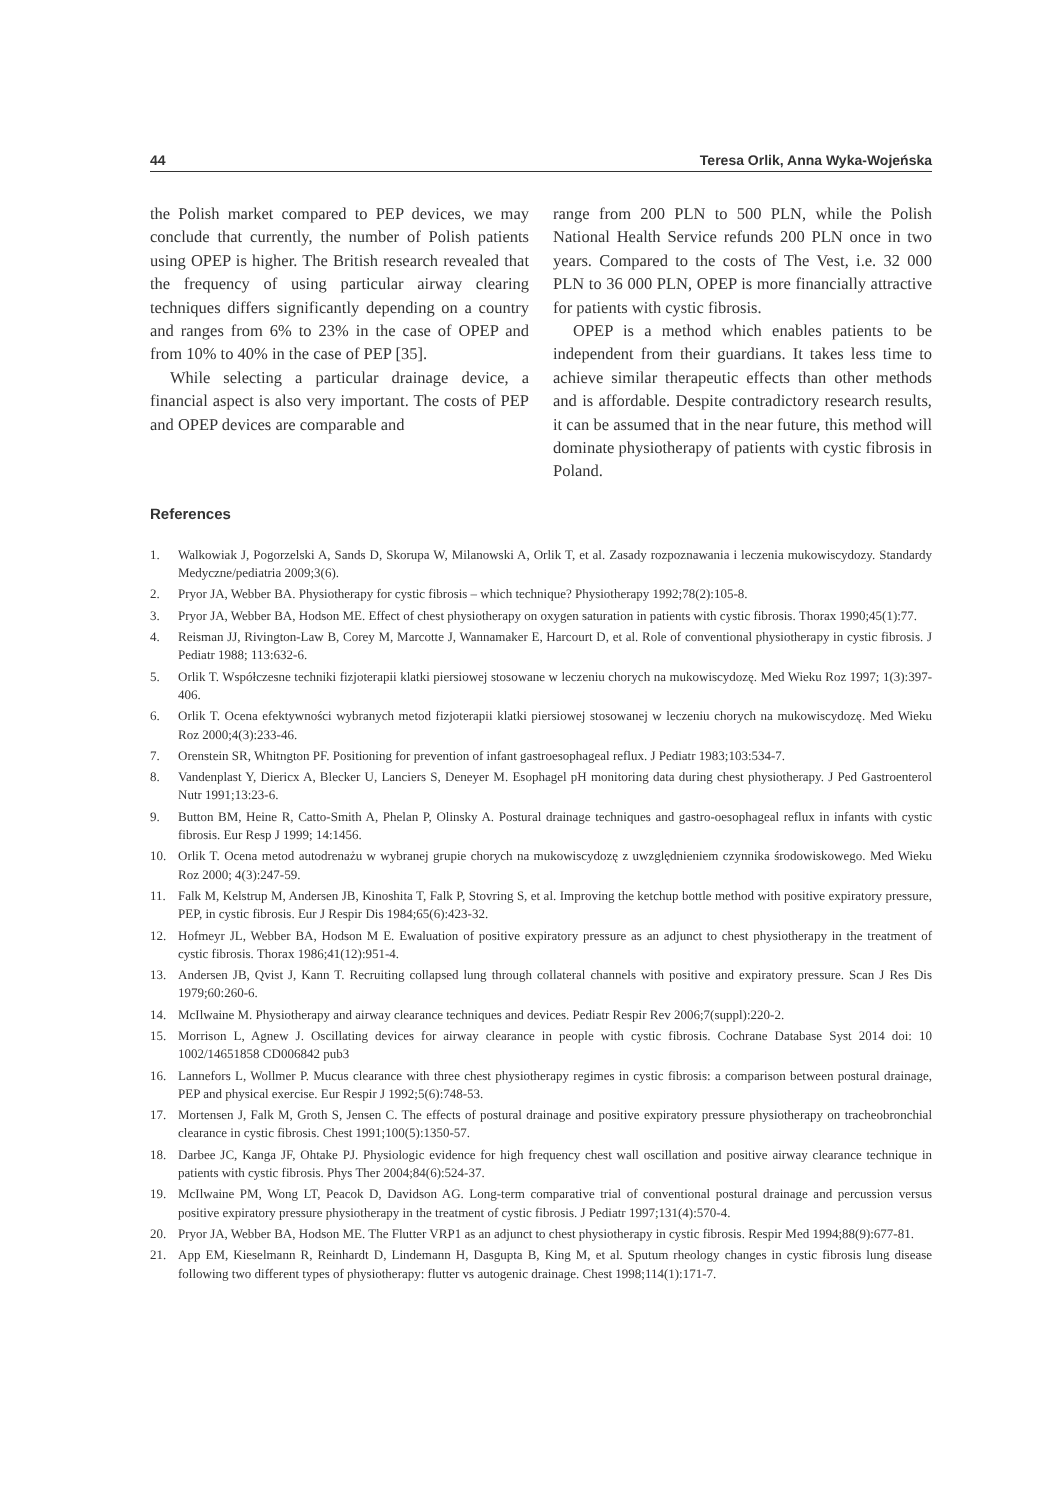44 Teresa Orlik, Anna Wyka-Wojeńska
the Polish market compared to PEP devices, we may conclude that currently, the number of Polish patients using OPEP is higher. The British research revealed that the frequency of using particular airway clearing techniques differs significantly depending on a country and ranges from 6% to 23% in the case of OPEP and from 10% to 40% in the case of PEP [35].
While selecting a particular drainage device, a financial aspect is also very important. The costs of PEP and OPEP devices are comparable and
range from 200 PLN to 500 PLN, while the Polish National Health Service refunds 200 PLN once in two years. Compared to the costs of The Vest, i.e. 32 000 PLN to 36 000 PLN, OPEP is more financially attractive for patients with cystic fibrosis.
OPEP is a method which enables patients to be independent from their guardians. It takes less time to achieve similar therapeutic effects than other methods and is affordable. Despite contradictory research results, it can be assumed that in the near future, this method will dominate physiotherapy of patients with cystic fibrosis in Poland.
References
1. Walkowiak J, Pogorzelski A, Sands D, Skorupa W, Milanowski A, Orlik T, et al. Zasady rozpoznawania i leczenia mukowiscydozy. Standardy Medyczne/pediatria 2009;3(6).
2. Pryor JA, Webber BA. Physiotherapy for cystic fibrosis – which technique? Physiotherapy 1992;78(2):105-8.
3. Pryor JA, Webber BA, Hodson ME. Effect of chest physiotherapy on oxygen saturation in patients with cystic fibrosis. Thorax 1990;45(1):77.
4. Reisman JJ, Rivington-Law B, Corey M, Marcotte J, Wannamaker E, Harcourt D, et al. Role of conventional physiotherapy in cystic fibrosis. J Pediatr 1988; 113:632-6.
5. Orlik T. Współczesne techniki fizjoterapii klatki piersiowej stosowane w leczeniu chorych na mukowiscydozę. Med Wieku Roz 1997; 1(3):397-406.
6. Orlik T. Ocena efektywności wybranych metod fizjoterapii klatki piersiowej stosowanej w leczeniu chorych na mukowiscydozę. Med Wieku Roz 2000;4(3):233-46.
7. Orenstein SR, Whitngton PF. Positioning for prevention of infant gastroesophageal reflux. J Pediatr 1983;103:534-7.
8. Vandenplast Y, Diericx A, Blecker U, Lanciers S, Deneyer M. Esophagel pH monitoring data during chest physiotherapy. J Ped Gastroenterol Nutr 1991;13:23-6.
9. Button BM, Heine R, Catto-Smith A, Phelan P, Olinsky A. Postural drainage techniques and gastro-oesophageal reflux in infants with cystic fibrosis. Eur Resp J 1999; 14:1456.
10. Orlik T. Ocena metod autodrenażu w wybranej grupie chorych na mukowiscydozę z uwzględnieniem czynnika środowiskowego. Med Wieku Roz 2000; 4(3):247-59.
11. Falk M, Kelstrup M, Andersen JB, Kinoshita T, Falk P, Stovring S, et al. Improving the ketchup bottle method with positive expiratory pressure, PEP, in cystic fibrosis. Eur J Respir Dis 1984;65(6):423-32.
12. Hofmeyr JL, Webber BA, Hodson M E. Ewaluation of positive expiratory pressure as an adjunct to chest physiotherapy in the treatment of cystic fibrosis. Thorax 1986;41(12):951-4.
13. Andersen JB, Qvist J, Kann T. Recruiting collapsed lung through collateral channels with positive and expiratory pressure. Scan J Res Dis 1979;60:260-6.
14. McIlwaine M. Physiotherapy and airway clearance techniques and devices. Pediatr Respir Rev 2006;7(suppl):220-2.
15. Morrison L, Agnew J. Oscillating devices for airway clearance in people with cystic fibrosis. Cochrane Database Syst 2014 doi: 10 1002/14651858 CD006842 pub3
16. Lannefors L, Wollmer P. Mucus clearance with three chest physiotherapy regimes in cystic fibrosis: a comparison between postural drainage, PEP and physical exercise. Eur Respir J 1992;5(6):748-53.
17. Mortensen J, Falk M, Groth S, Jensen C. The effects of postural drainage and positive expiratory pressure physiotherapy on tracheobronchial clearance in cystic fibrosis. Chest 1991;100(5):1350-57.
18. Darbee JC, Kanga JF, Ohtake PJ. Physiologic evidence for high frequency chest wall oscillation and positive airway clearance technique in patients with cystic fibrosis. Phys Ther 2004;84(6):524-37.
19. McIlwaine PM, Wong LT, Peacok D, Davidson AG. Long-term comparative trial of conventional postural drainage and percussion versus positive expiratory pressure physiotherapy in the treatment of cystic fibrosis. J Pediatr 1997;131(4):570-4.
20. Pryor JA, Webber BA, Hodson ME. The Flutter VRP1 as an adjunct to chest physiotherapy in cystic fibrosis. Respir Med 1994;88(9):677-81.
21. App EM, Kieselmann R, Reinhardt D, Lindemann H, Dasgupta B, King M, et al. Sputum rheology changes in cystic fibrosis lung disease following two different types of physiotherapy: flutter vs autogenic drainage. Chest 1998;114(1):171-7.